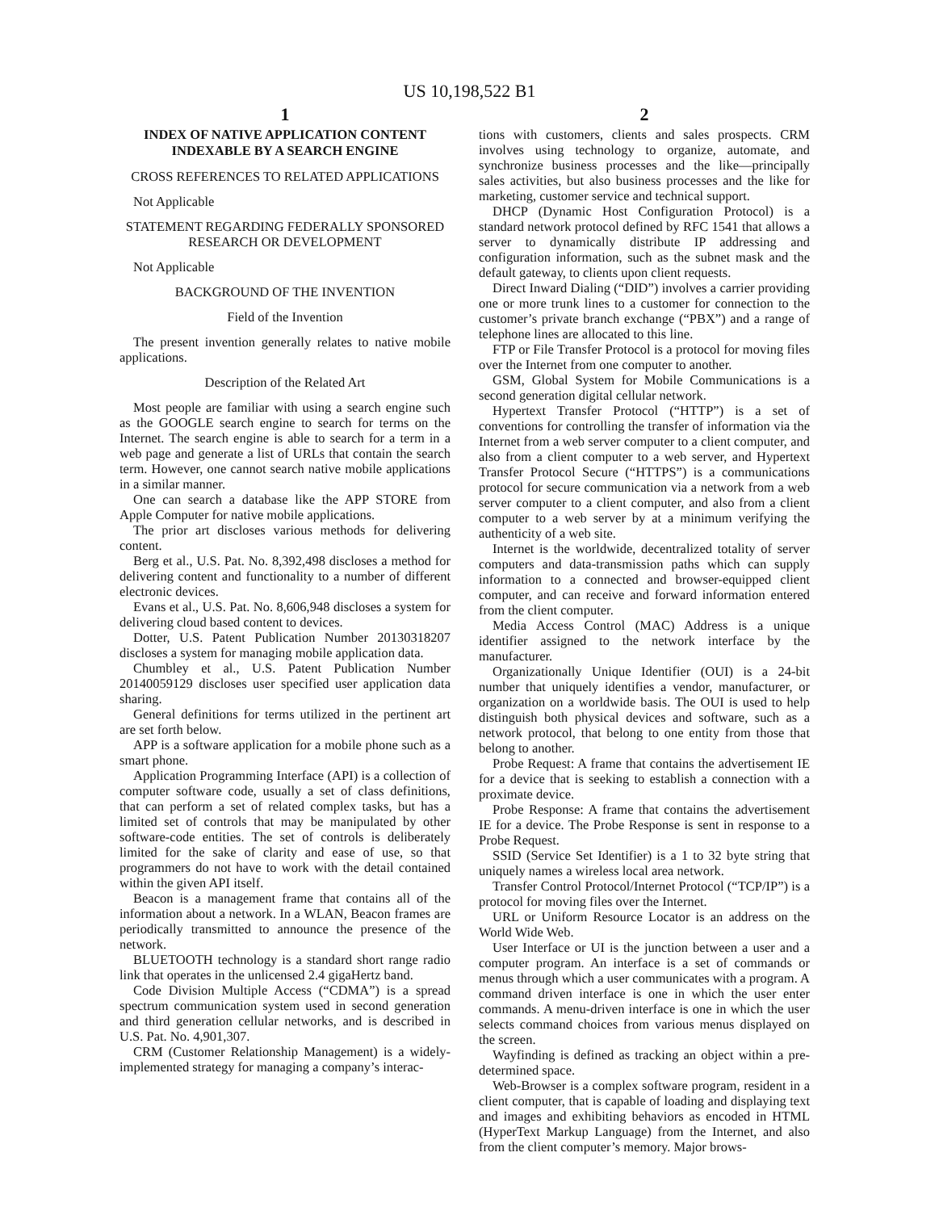US 10,198,522 B1
1
INDEX OF NATIVE APPLICATION CONTENT INDEXABLE BY A SEARCH ENGINE
CROSS REFERENCES TO RELATED APPLICATIONS
Not Applicable
STATEMENT REGARDING FEDERALLY SPONSORED RESEARCH OR DEVELOPMENT
Not Applicable
BACKGROUND OF THE INVENTION
Field of the Invention
The present invention generally relates to native mobile applications.
Description of the Related Art
Most people are familiar with using a search engine such as the GOOGLE search engine to search for terms on the Internet. The search engine is able to search for a term in a web page and generate a list of URLs that contain the search term. However, one cannot search native mobile applications in a similar manner.
One can search a database like the APP STORE from Apple Computer for native mobile applications.
The prior art discloses various methods for delivering content.
Berg et al., U.S. Pat. No. 8,392,498 discloses a method for delivering content and functionality to a number of different electronic devices.
Evans et al., U.S. Pat. No. 8,606,948 discloses a system for delivering cloud based content to devices.
Dotter, U.S. Patent Publication Number 20130318207 discloses a system for managing mobile application data.
Chumbley et al., U.S. Patent Publication Number 20140059129 discloses user specified user application data sharing.
General definitions for terms utilized in the pertinent art are set forth below.
APP is a software application for a mobile phone such as a smart phone.
Application Programming Interface (API) is a collection of computer software code, usually a set of class definitions, that can perform a set of related complex tasks, but has a limited set of controls that may be manipulated by other software-code entities. The set of controls is deliberately limited for the sake of clarity and ease of use, so that programmers do not have to work with the detail contained within the given API itself.
Beacon is a management frame that contains all of the information about a network. In a WLAN, Beacon frames are periodically transmitted to announce the presence of the network.
BLUETOOTH technology is a standard short range radio link that operates in the unlicensed 2.4 gigaHertz band.
Code Division Multiple Access (“CDMA”) is a spread spectrum communication system used in second generation and third generation cellular networks, and is described in U.S. Pat. No. 4,901,307.
CRM (Customer Relationship Management) is a widely-implemented strategy for managing a company’s interac-
2
tions with customers, clients and sales prospects. CRM involves using technology to organize, automate, and synchronize business processes and the like—principally sales activities, but also business processes and the like for marketing, customer service and technical support.
DHCP (Dynamic Host Configuration Protocol) is a standard network protocol defined by RFC 1541 that allows a server to dynamically distribute IP addressing and configuration information, such as the subnet mask and the default gateway, to clients upon client requests.
Direct Inward Dialing (“DID”) involves a carrier providing one or more trunk lines to a customer for connection to the customer’s private branch exchange (“PBX”) and a range of telephone lines are allocated to this line.
FTP or File Transfer Protocol is a protocol for moving files over the Internet from one computer to another.
GSM, Global System for Mobile Communications is a second generation digital cellular network.
Hypertext Transfer Protocol (“HTTP”) is a set of conventions for controlling the transfer of information via the Internet from a web server computer to a client computer, and also from a client computer to a web server, and Hypertext Transfer Protocol Secure (“HTTPS”) is a communications protocol for secure communication via a network from a web server computer to a client computer, and also from a client computer to a web server by at a minimum verifying the authenticity of a web site.
Internet is the worldwide, decentralized totality of server computers and data-transmission paths which can supply information to a connected and browser-equipped client computer, and can receive and forward information entered from the client computer.
Media Access Control (MAC) Address is a unique identifier assigned to the network interface by the manufacturer.
Organizationally Unique Identifier (OUI) is a 24-bit number that uniquely identifies a vendor, manufacturer, or organization on a worldwide basis. The OUI is used to help distinguish both physical devices and software, such as a network protocol, that belong to one entity from those that belong to another.
Probe Request: A frame that contains the advertisement IE for a device that is seeking to establish a connection with a proximate device.
Probe Response: A frame that contains the advertisement IE for a device. The Probe Response is sent in response to a Probe Request.
SSID (Service Set Identifier) is a 1 to 32 byte string that uniquely names a wireless local area network.
Transfer Control Protocol/Internet Protocol (“TCP/IP”) is a protocol for moving files over the Internet.
URL or Uniform Resource Locator is an address on the World Wide Web.
User Interface or UI is the junction between a user and a computer program. An interface is a set of commands or menus through which a user communicates with a program. A command driven interface is one in which the user enter commands. A menu-driven interface is one in which the user selects command choices from various menus displayed on the screen.
Wayfinding is defined as tracking an object within a pre-determined space.
Web-Browser is a complex software program, resident in a client computer, that is capable of loading and displaying text and images and exhibiting behaviors as encoded in HTML (HyperText Markup Language) from the Internet, and also from the client computer’s memory. Major brows-